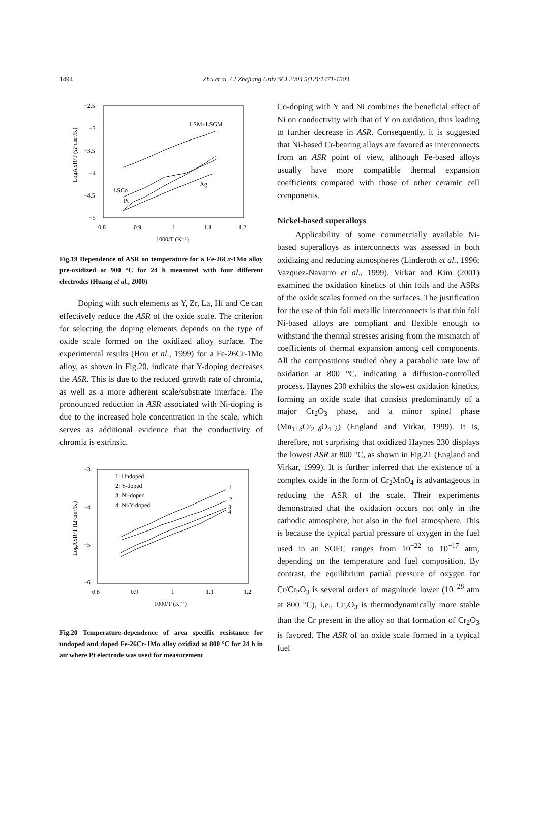1494
Zhu et al. / J Zhejiang Univ SCI 2004 5(12):1471-1503
−2.5
−3
−3.5
−4
−4.5
−5
0.8
0.9
1
1.1
1.2
1000/T (K⁻¹)
LSM+LSGM
Ag
LSCo
Pt
LogASR/T (Ω·cm²/K)
Fig.19 Dependence of ASR on temperature for a Fe-26Cr-1Mo alloy pre-oxidized at 900 °C for 24 h measured with four different electrodes (Huang et al., 2000)
Doping with such elements as Y, Zr, La, Hf and Ce can effectively reduce the ASR of the oxide scale. The criterion for selecting the doping elements depends on the type of oxide scale formed on the oxidized alloy surface. The experimental results (Hou et al., 1999) for a Fe-26Cr-1Mo alloy, as shown in Fig.20, indicate that Y-doping decreases the ASR. This is due to the reduced growth rate of chromia, as well as a more adherent scale/substrate interface. The pronounced reduction in ASR associated with Ni-doping is due to the increased hole concentration in the scale, which serves as additional evidence that the conductivity of chromia is extrinsic.
−3
−4
−5
−6
0.8
0.9
1
1.1
1.2
1000/T (K⁻¹)
1: Undoped
2: Y-doped
3: Ni-doped
4: Ni/Y-doped
1
2
3
4
LogASR/T (Ω·cm²/K)
Fig.20 Temperature-dependence of area specific resistance for undoped and doped Fe-26Cr-1Mo alloy oxidizd at 800 °C for 24 h in air where Pt electrode was used for measurement
Co-doping with Y and Ni combines the beneficial effect of Ni on conductivity with that of Y on oxidation, thus leading to further decrease in ASR. Consequently, it is suggested that Ni-based Cr-bearing alloys are favored as interconnects from an ASR point of view, although Fe-based alloys usually have more compatible thermal expansion coefficients compared with those of other ceramic cell components.
Nickel-based superalloys
Applicability of some commercially available Ni-based superalloys as interconnects was assessed in both oxidizing and reducing atmospheres (Linderoth et al., 1996; Vazquez-Navarro et al., 1999). Virkar and Kim (2001) examined the oxidation kinetics of thin foils and the ASRs of the oxide scales formed on the surfaces. The justification for the use of thin foil metallic interconnects is that thin foil Ni-based alloys are compliant and flexible enough to withstand the thermal stresses arising from the mismatch of coefficients of thermal expansion among cell components. All the compositions studied obey a parabolic rate law of oxidation at 800 °C, indicating a diffusion-controlled process. Haynes 230 exhibits the slowest oxidation kinetics, forming an oxide scale that consists predominantly of a major Cr<sub>2</sub>O<sub>3</sub> phase, and a minor spinel phase (Mn<sub>1+δ</sub>Cr<sub>2−δ</sub>O<sub>4−λ</sub>) (England and Virkar, 1999). It is, therefore, not surprising that oxidized Haynes 230 displays the lowest ASR at 800 °C, as shown in Fig.21 (England and Virkar, 1999). It is further inferred that the existence of a complex oxide in the form of Cr<sub>2</sub>MnO<sub>4</sub> is advantageous in reducing the ASR of the scale. Their experiments demonstrated that the oxidation occurs not only in the cathodic atmosphere, but also in the fuel atmosphere. This is because the typical partial pressure of oxygen in the fuel used in an SOFC ranges from 10<sup>−22</sup> to 10<sup>−17</sup> atm, depending on the temperature and fuel composition. By contrast, the equilibrium partial pressure of oxygen for Cr/Cr<sub>2</sub>O<sub>3</sub> is several orders of magnitude lower (10<sup>−28</sup> atm at 800 °C), i.e., Cr<sub>2</sub>O<sub>3</sub> is thermodynamically more stable than the Cr present in the alloy so that formation of Cr<sub>2</sub>O<sub>3</sub> is favored. The ASR of an oxide scale formed in a typical fuel